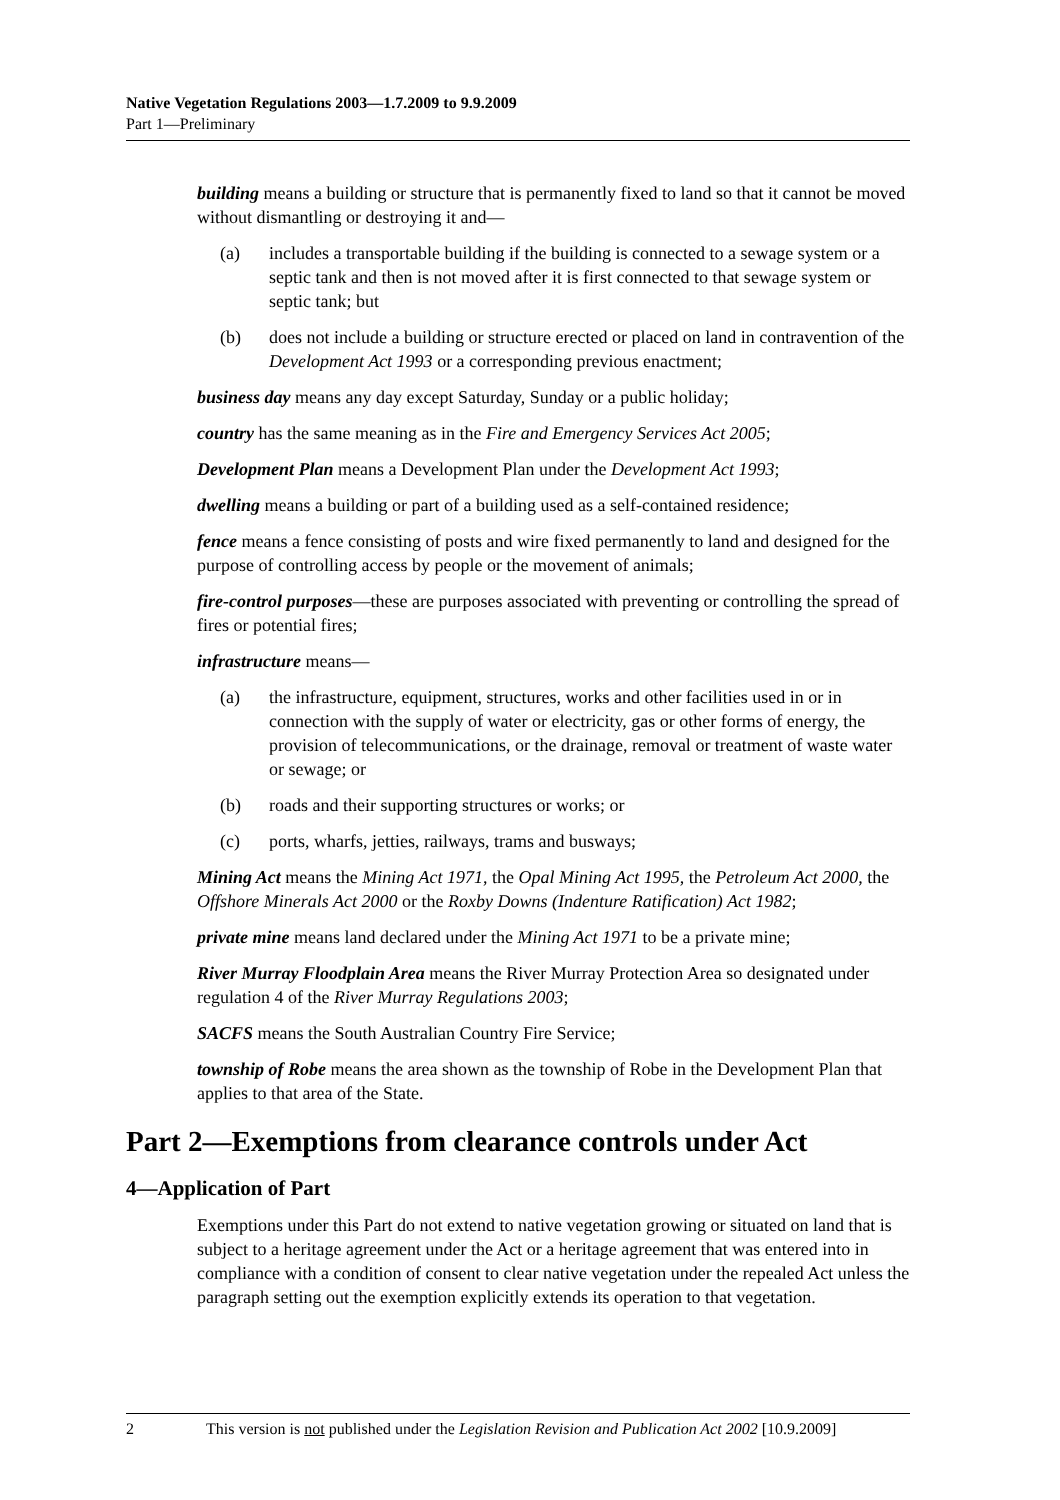Native Vegetation Regulations 2003—1.7.2009 to 9.9.2009
Part 1—Preliminary
building means a building or structure that is permanently fixed to land so that it cannot be moved without dismantling or destroying it and—
(a) includes a transportable building if the building is connected to a sewage system or a septic tank and then is not moved after it is first connected to that sewage system or septic tank; but
(b) does not include a building or structure erected or placed on land in contravention of the Development Act 1993 or a corresponding previous enactment;
business day means any day except Saturday, Sunday or a public holiday;
country has the same meaning as in the Fire and Emergency Services Act 2005;
Development Plan means a Development Plan under the Development Act 1993;
dwelling means a building or part of a building used as a self-contained residence;
fence means a fence consisting of posts and wire fixed permanently to land and designed for the purpose of controlling access by people or the movement of animals;
fire-control purposes—these are purposes associated with preventing or controlling the spread of fires or potential fires;
infrastructure means—
(a) the infrastructure, equipment, structures, works and other facilities used in or in connection with the supply of water or electricity, gas or other forms of energy, the provision of telecommunications, or the drainage, removal or treatment of waste water or sewage; or
(b) roads and their supporting structures or works; or
(c) ports, wharfs, jetties, railways, trams and busways;
Mining Act means the Mining Act 1971, the Opal Mining Act 1995, the Petroleum Act 2000, the Offshore Minerals Act 2000 or the Roxby Downs (Indenture Ratification) Act 1982;
private mine means land declared under the Mining Act 1971 to be a private mine;
River Murray Floodplain Area means the River Murray Protection Area so designated under regulation 4 of the River Murray Regulations 2003;
SACFS means the South Australian Country Fire Service;
township of Robe means the area shown as the township of Robe in the Development Plan that applies to that area of the State.
Part 2—Exemptions from clearance controls under Act
4—Application of Part
Exemptions under this Part do not extend to native vegetation growing or situated on land that is subject to a heritage agreement under the Act or a heritage agreement that was entered into in compliance with a condition of consent to clear native vegetation under the repealed Act unless the paragraph setting out the exemption explicitly extends its operation to that vegetation.
2 This version is not published under the Legislation Revision and Publication Act 2002 [10.9.2009]